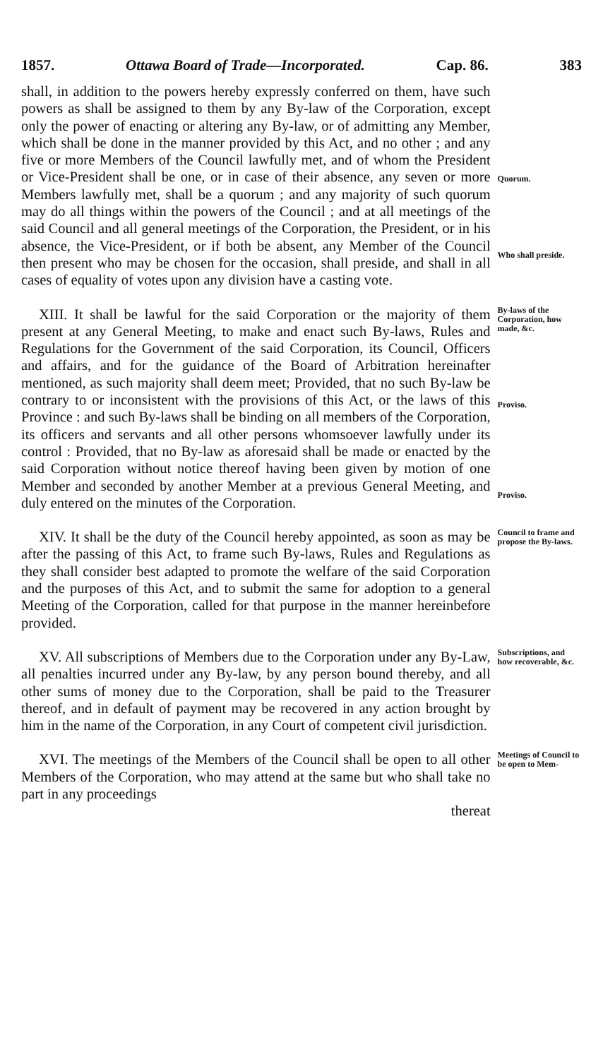1857. Ottawa Board of Trade—Incorporated. Cap. 86. 383
shall, in addition to the powers hereby expressly conferred on them, have such powers as shall be assigned to them by any By-law of the Corporation, except only the power of enacting or altering any By-law, or of admitting any Member, which shall be done in the manner provided by this Act, and no other ; and any five or more Members of the Council lawfully met, and of whom the President or Vice-President shall be one, or in case of their absence, any seven or more Members lawfully met, shall be a quorum ; and any majority of such quorum may do all things within the powers of the Council ; and at all meetings of the said Council and all general meetings of the Corporation, the President, or in his absence, the Vice-President, or if both be absent, any Member of the Council then present who may be chosen for the occasion, shall preside, and shall in all cases of equality of votes upon any division have a casting vote.
Quorum.
Who shall preside.
XIII. It shall be lawful for the said Corporation or the majority of them present at any General Meeting, to make and enact such By-laws, Rules and Regulations for the Government of the said Corporation, its Council, Officers and affairs, and for the guidance of the Board of Arbitration hereinafter mentioned, as such majority shall deem meet; Provided, that no such By-law be contrary to or inconsistent with the provisions of this Act, or the laws of this Province : and such By-laws shall be binding on all members of the Corporation, its officers and servants and all other persons whomsoever lawfully under its control : Provided, that no By-law as aforesaid shall be made or enacted by the said Corporation without notice thereof having been given by motion of one Member and seconded by another Member at a previous General Meeting, and duly entered on the minutes of the Corporation.
By-laws of the Corporation, how made, &c.
Proviso.
Proviso.
XIV. It shall be the duty of the Council hereby appointed, as soon as may be after the passing of this Act, to frame such By-laws, Rules and Regulations as they shall consider best adapted to promote the welfare of the said Corporation and the purposes of this Act, and to submit the same for adoption to a general Meeting of the Corporation, called for that purpose in the manner hereinbefore provided.
Council to frame and propose the By-laws.
XV. All subscriptions of Members due to the Corporation under any By-Law, all penalties incurred under any By-law, by any person bound thereby, and all other sums of money due to the Corporation, shall be paid to the Treasurer thereof, and in default of payment may be recovered in any action brought by him in the name of the Corporation, in any Court of competent civil jurisdiction.
Subscriptions, and how recoverable, &c.
XVI. The meetings of the Members of the Council shall be open to all other Members of the Corporation, who may attend at the same but who shall take no part in any proceedings
thereat
Meetings of Council to be open to Mem-